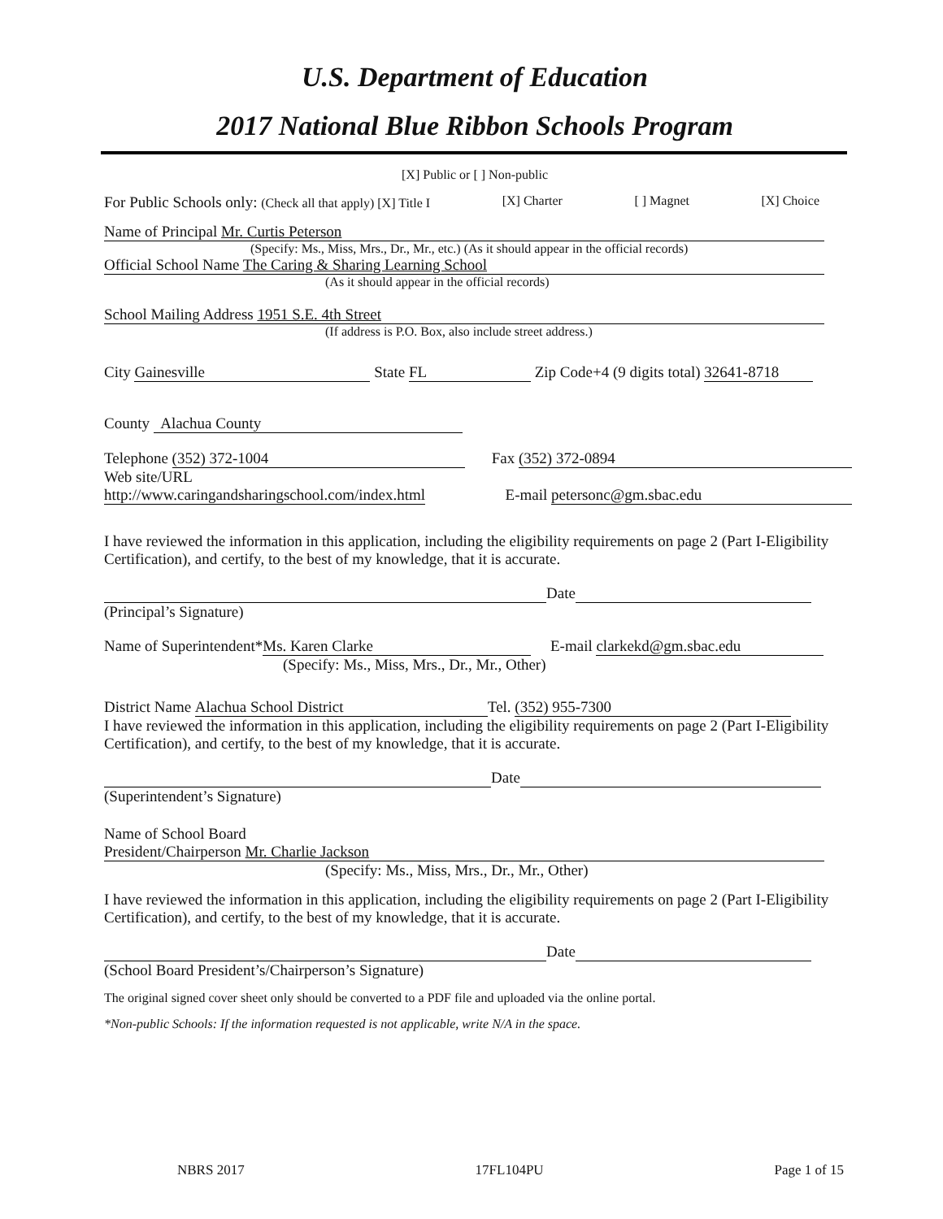U.S. Department of Education
2017 National Blue Ribbon Schools Program
[X] Public or [ ] Non-public
For Public Schools only: (Check all that apply) [X] Title I [X] Charter [ ] Magnet [X] Choice
Name of Principal Mr. Curtis Peterson
(Specify: Ms., Miss, Mrs., Dr., Mr., etc.) (As it should appear in the official records)
Official School Name The Caring & Sharing Learning School
(As it should appear in the official records)
School Mailing Address 1951 S.E. 4th Street
(If address is P.O. Box, also include street address.)
City Gainesville State FL Zip Code+4 (9 digits total) 32641-8718
County Alachua County
Telephone (352) 372-1004 Fax (352) 372-0894
Web site/URL
http://www.caringandsharingschool.com/index.html E-mail petersonc@gm.sbac.edu
I have reviewed the information in this application, including the eligibility requirements on page 2 (Part I-Eligibility Certification), and certify, to the best of my knowledge, that it is accurate.
Date
(Principal’s Signature)
Name of Superintendent* Ms. Karen Clarke E-mail clarkekd@gm.sbac.edu
(Specify: Ms., Miss, Mrs., Dr., Mr., Other)
District Name Alachua School District Tel. (352) 955-7300
I have reviewed the information in this application, including the eligibility requirements on page 2 (Part I-Eligibility Certification), and certify, to the best of my knowledge, that it is accurate.
Date
(Superintendent’s Signature)
Name of School Board
President/Chairperson Mr. Charlie Jackson
(Specify: Ms., Miss, Mrs., Dr., Mr., Other)
I have reviewed the information in this application, including the eligibility requirements on page 2 (Part I-Eligibility Certification), and certify, to the best of my knowledge, that it is accurate.
Date
(School Board President’s/Chairperson’s Signature)
The original signed cover sheet only should be converted to a PDF file and uploaded via the online portal.
*Non-public Schools: If the information requested is not applicable, write N/A in the space.
NBRS 2017 17FL104PU Page 1 of 15